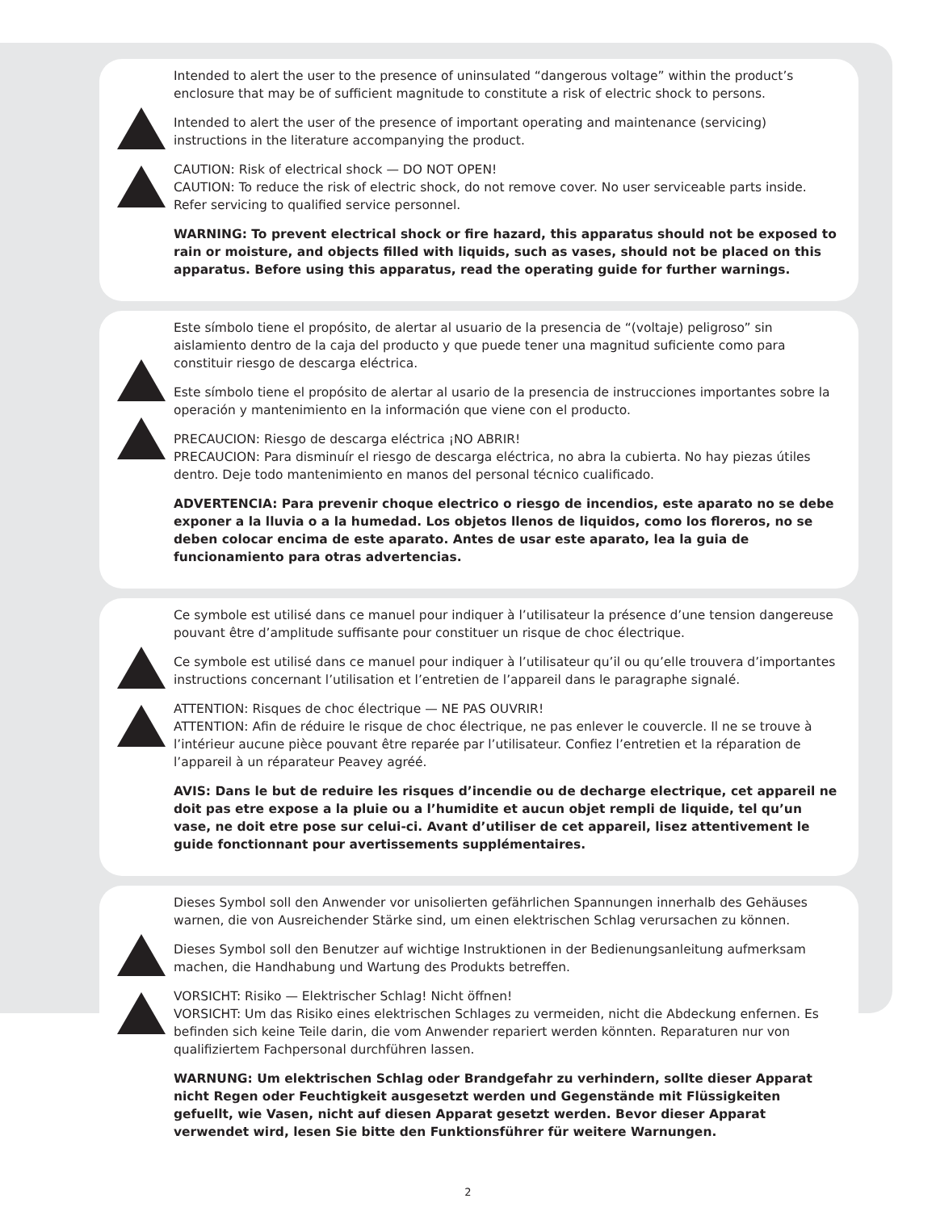Intended to alert the user to the presence of uninsulated “dangerous voltage” within the product’s enclosure that may be of sufficient magnitude to constitute a risk of electric shock to persons.
Intended to alert the user of the presence of important operating and maintenance (servicing) instructions in the literature accompanying the product.
CAUTION: Risk of electrical shock — DO NOT OPEN!
CAUTION: To reduce the risk of electric shock, do not remove cover. No user serviceable parts inside. Refer servicing to qualified service personnel.
WARNING: To prevent electrical shock or fire hazard, this apparatus should not be exposed to rain or moisture, and objects filled with liquids, such as vases, should not be placed on this apparatus. Before using this apparatus, read the operating guide for further warnings.
Este símbolo tiene el propósito, de alertar al usuario de la presencia de “(voltaje) peligroso” sin aislamiento dentro de la caja del producto y que puede tener una magnitud suficiente como para constituir riesgo de descarga eléctrica.
Este símbolo tiene el propósito de alertar al usario de la presencia de instrucciones importantes sobre la operación y mantenimiento en la información que viene con el producto.
PRECAUCION: Riesgo de descarga eléctrica ¡NO ABRIR!
PRECAUCION: Para disminuír el riesgo de descarga eléctrica, no abra la cubierta. No hay piezas útiles dentro. Deje todo mantenimiento en manos del personal técnico cualificado.
ADVERTENCIA: Para prevenir choque electrico o riesgo de incendios, este aparato no se debe exponer a la lluvia o a la humedad. Los objetos llenos de liquidos, como los floreros, no se deben colocar encima de este aparato. Antes de usar este aparato, lea la guia de funcionamiento para otras advertencias.
Ce symbole est utilisé dans ce manuel pour indiquer à l’utilisateur la présence d’une tension dangereuse pouvant être d’amplitude suffisante pour constituer un risque de choc électrique.
Ce symbole est utilisé dans ce manuel pour indiquer à l’utilisateur qu’il ou qu’elle trouvera d’importantes instructions concernant l’utilisation et l’entretien de l’appareil dans le paragraphe signalé.
ATTENTION: Risques de choc électrique — NE PAS OUVRIR!
ATTENTION: Afin de réduire le risque de choc électrique, ne pas enlever le couvercle. Il ne se trouve à l’intérieur aucune pièce pouvant être reparée par l’utilisateur. Confiez l’entretien et la réparation de l’appareil à un réparateur Peavey agréé.
AVIS: Dans le but de reduire les risques d’incendie ou de decharge electrique, cet appareil ne doit pas etre expose a la pluie ou a l’humidite et aucun objet rempli de liquide, tel qu’un vase, ne doit etre pose sur celui-ci. Avant d’utiliser de cet appareil, lisez attentivement le guide fonctionnant pour avertissements supplémentaires.
Dieses Symbol soll den Anwender vor unisolierten gefährlichen Spannungen innerhalb des Gehäuses warnen, die von Ausreichender Stärke sind, um einen elektrischen Schlag verursachen zu können.
Dieses Symbol soll den Benutzer auf wichtige Instruktionen in der Bedienungsanleitung aufmerksam machen, die Handhabung und Wartung des Produkts betreffen.
VORSICHT: Risiko — Elektrischer Schlag! Nicht öffnen!
VORSICHT: Um das Risiko eines elektrischen Schlages zu vermeiden, nicht die Abdeckung enfernen. Es befinden sich keine Teile darin, die vom Anwender repariert werden könnten. Reparaturen nur von qualifiziertem Fachpersonal durchführen lassen.
WARNUNG: Um elektrischen Schlag oder Brandgefahr zu verhindern, sollte dieser Apparat nicht Regen oder Feuchtigkeit ausgesetzt werden und Gegenstände mit Flüssigkeiten gefuellt, wie Vasen, nicht auf diesen Apparat gesetzt werden. Bevor dieser Apparat verwendet wird, lesen Sie bitte den Funktionsführer für weitere Warnungen.
2